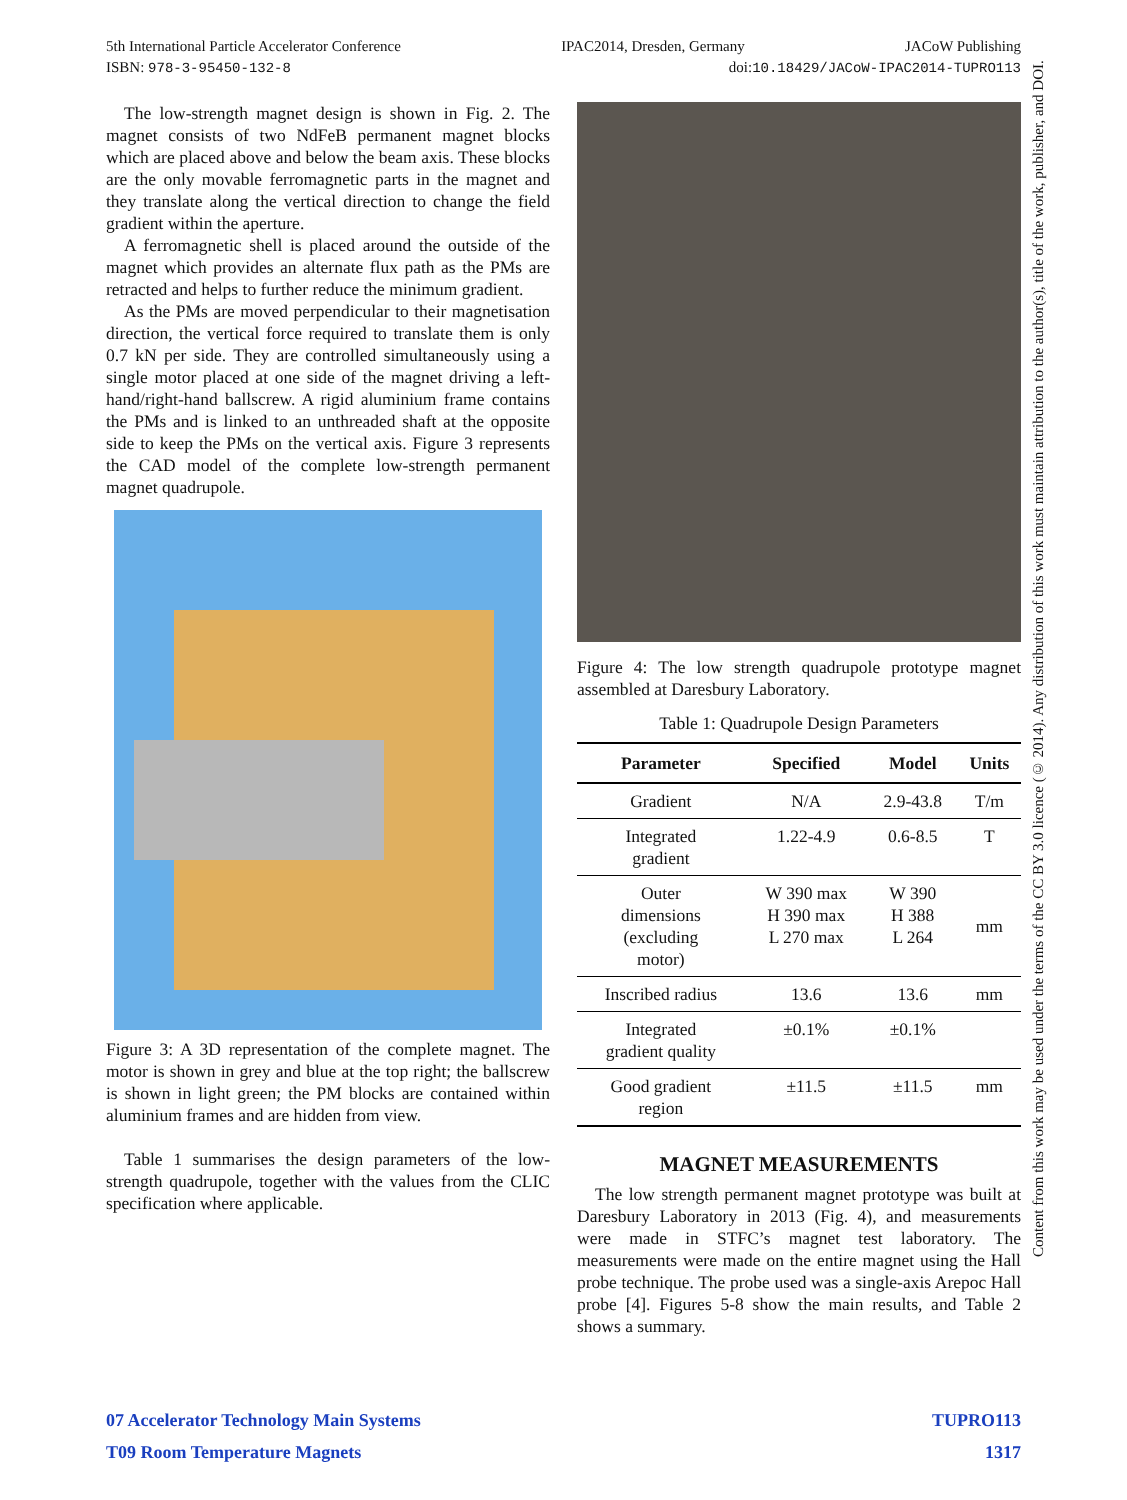5th International Particle Accelerator Conference IPAC2014, Dresden, Germany JACoW Publishing
ISBN: 978-3-95450-132-8 doi:10.18429/JACoW-IPAC2014-TUPRO113
The low-strength magnet design is shown in Fig. 2. The magnet consists of two NdFeB permanent magnet blocks which are placed above and below the beam axis. These blocks are the only movable ferromagnetic parts in the magnet and they translate along the vertical direction to change the field gradient within the aperture.
A ferromagnetic shell is placed around the outside of the magnet which provides an alternate flux path as the PMs are retracted and helps to further reduce the minimum gradient.
As the PMs are moved perpendicular to their magnetisation direction, the vertical force required to translate them is only 0.7 kN per side. They are controlled simultaneously using a single motor placed at one side of the magnet driving a left-hand/right-hand ballscrew. A rigid aluminium frame contains the PMs and is linked to an unthreaded shaft at the opposite side to keep the PMs on the vertical axis. Figure 3 represents the CAD model of the complete low-strength permanent magnet quadrupole.
Figure 3: A 3D representation of the complete magnet. The motor is shown in grey and blue at the top right; the ballscrew is shown in light green; the PM blocks are contained within aluminium frames and are hidden from view.
Table 1 summarises the design parameters of the low-strength quadrupole, together with the values from the CLIC specification where applicable.
Figure 4: The low strength quadrupole prototype magnet assembled at Daresbury Laboratory.
Table 1: Quadrupole Design Parameters
| Parameter | Specified | Model | Units |
| --- | --- | --- | --- |
| Gradient | N/A | 2.9-43.8 | T/m |
| Integrated gradient | 1.22-4.9 | 0.6-8.5 | T |
| Outer dimensions (excluding motor) | W 390 max H 390 max L 270 max | W 390 H 388 L 264 | mm |
| Inscribed radius | 13.6 | 13.6 | mm |
| Integrated gradient quality | ±0.1% | ±0.1% | |
| Good gradient region | ±11.5 | ±11.5 | mm |
MAGNET MEASUREMENTS
The low strength permanent magnet prototype was built at Daresbury Laboratory in 2013 (Fig. 4), and measurements were made in STFC’s magnet test laboratory. The measurements were made on the entire magnet using the Hall probe technique. The probe used was a single-axis Arepoc Hall probe [4]. Figures 5-8 show the main results, and Table 2 shows a summary.
07 Accelerator Technology Main Systems TUPRO113
T09 Room Temperature Magnets 1317
Content from this work may be used under the terms of the CC BY 3.0 licence (© 2014). Any distribution of this work must maintain attribution to the author(s), title of the work, publisher, and DOI.